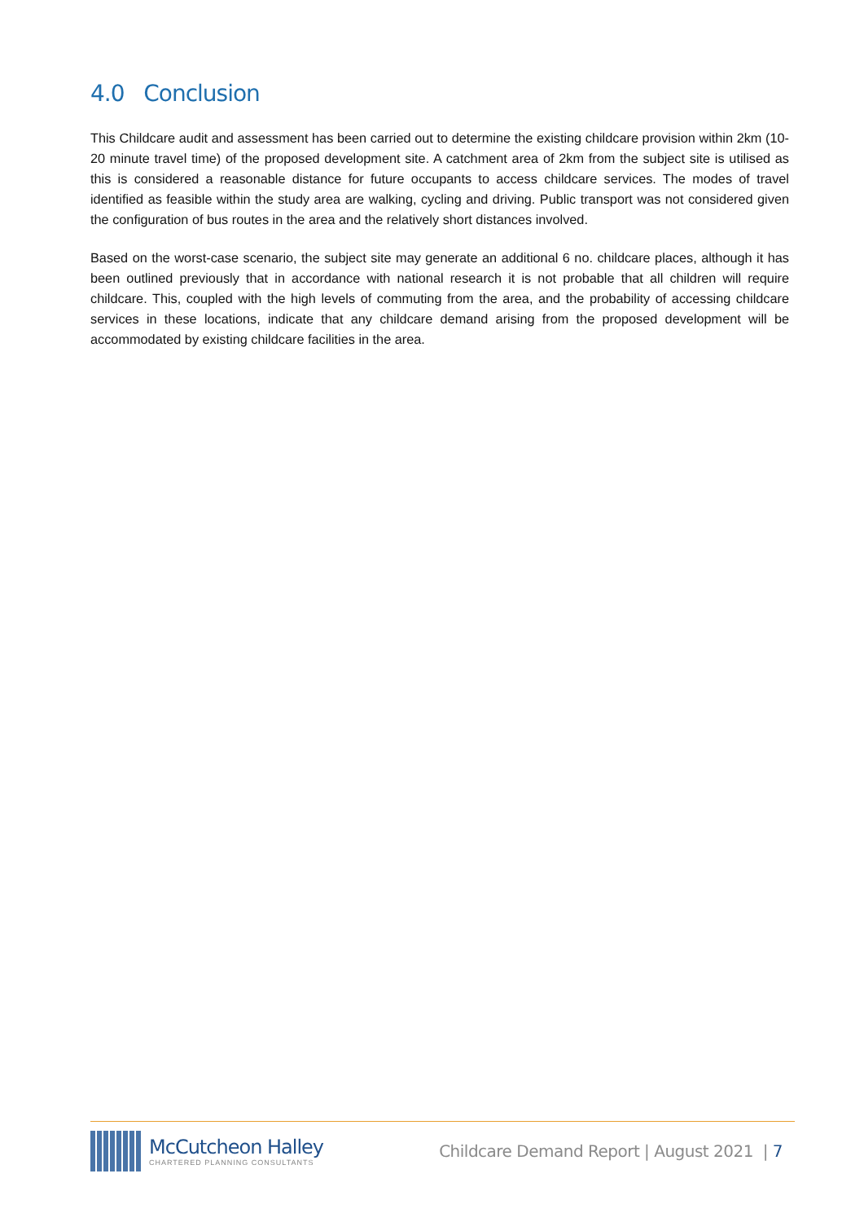4.0 Conclusion
This Childcare audit and assessment has been carried out to determine the existing childcare provision within 2km (10-20 minute travel time) of the proposed development site. A catchment area of 2km from the subject site is utilised as this is considered a reasonable distance for future occupants to access childcare services. The modes of travel identified as feasible within the study area are walking, cycling and driving. Public transport was not considered given the configuration of bus routes in the area and the relatively short distances involved.
Based on the worst-case scenario, the subject site may generate an additional 6 no. childcare places, although it has been outlined previously that in accordance with national research it is not probable that all children will require childcare. This, coupled with the high levels of commuting from the area, and the probability of accessing childcare services in these locations, indicate that any childcare demand arising from the proposed development will be accommodated by existing childcare facilities in the area.
McCutcheon Halley
CHARTERED PLANNING CONSULTANTS
Childcare Demand Report | August 2021 | 7